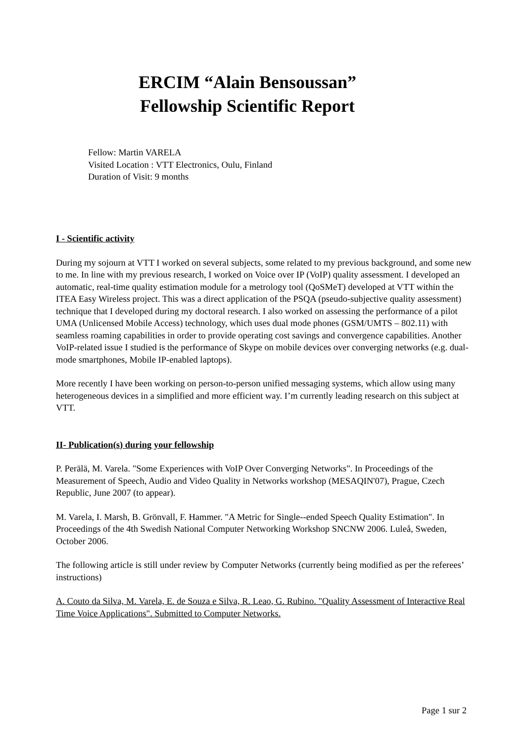ERCIM “Alain Bensoussan”
Fellowship Scientific Report
Fellow: Martin VARELA
Visited Location : VTT Electronics, Oulu, Finland
Duration of Visit: 9 months
I - Scientific activity
During my sojourn at VTT I worked on several subjects, some related to my previous background, and some new to me. In line with my previous research, I worked on Voice over IP (VoIP) quality assessment. I developed an automatic, real-time quality estimation module for a metrology tool (QoSMeT) developed at VTT within the ITEA Easy Wireless project. This was a direct application of the PSQA (pseudo-subjective quality assessment) technique that I developed during my doctoral research. I also worked on assessing the performance of a pilot UMA (Unlicensed Mobile Access) technology, which uses dual mode phones (GSM/UMTS – 802.11) with seamless roaming capabilities in order to provide operating cost savings and convergence capabilities. Another VoIP-related issue I studied is the performance of Skype on mobile devices over converging networks (e.g. dual-mode smartphones, Mobile IP-enabled laptops).
More recently I have been working on person-to-person unified messaging systems, which allow using many heterogeneous devices in a simplified and more efficient way. I’m currently leading research on this subject at VTT.
II- Publication(s) during your fellowship
P. Perälä, M. Varela. "Some Experiences with VoIP Over Converging Networks". In Proceedings of the Measurement of Speech, Audio and Video Quality in Networks workshop (MESAQIN'07), Prague, Czech Republic, June 2007 (to appear).
M. Varela, I. Marsh, B. Grönvall, F. Hammer. "A Metric for Single--ended Speech Quality Estimation". In Proceedings of the 4th Swedish National Computer Networking Workshop SNCNW 2006. Luleå, Sweden, October 2006.
The following article is still under review by Computer Networks (currently being modified as per the referees’ instructions)
A. Couto da Silva, M. Varela, E. de Souza e Silva, R. Leao, G. Rubino. "Quality Assessment of Interactive Real Time Voice Applications". Submitted to Computer Networks.
Page 1 sur 2